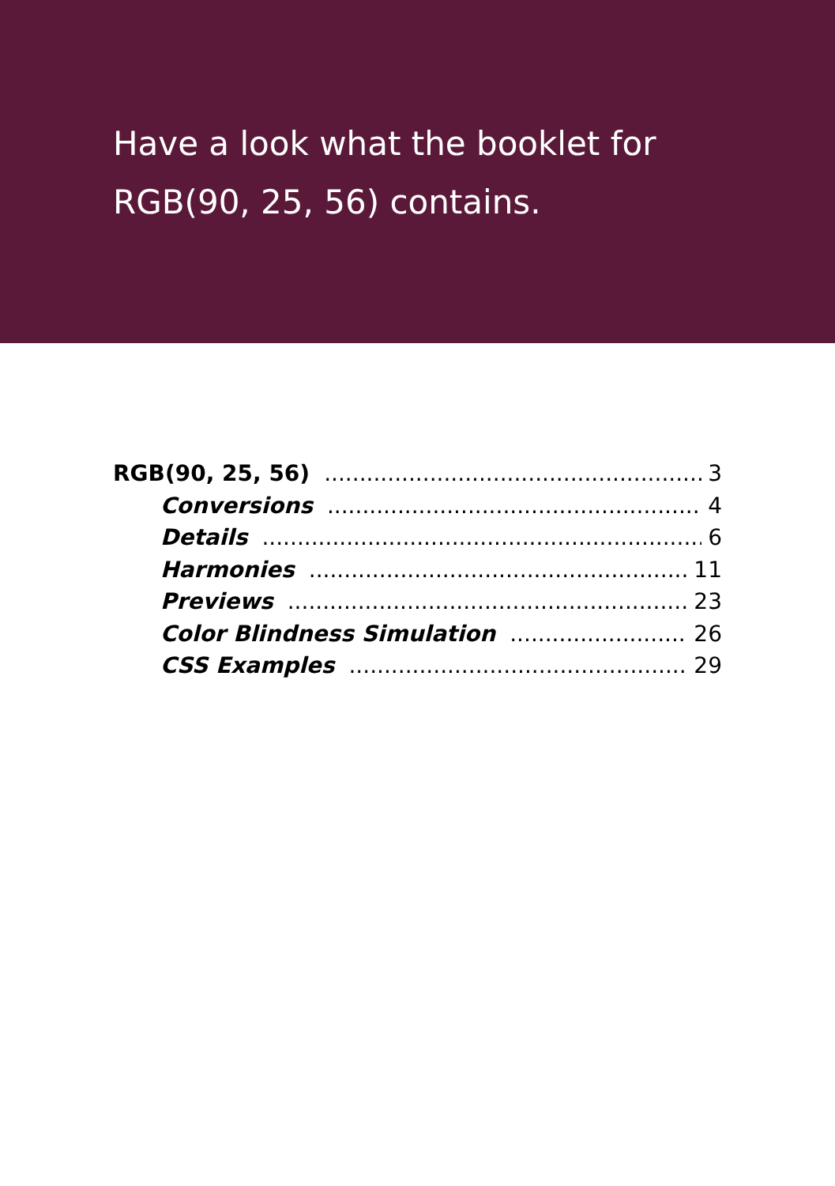Have a look what the booklet for
RGB(90, 25, 56) contains.
RGB(90, 25, 56) 3
Conversions 4
Details 6
Harmonies 11
Previews 23
Color Blindness Simulation 26
CSS Examples 29